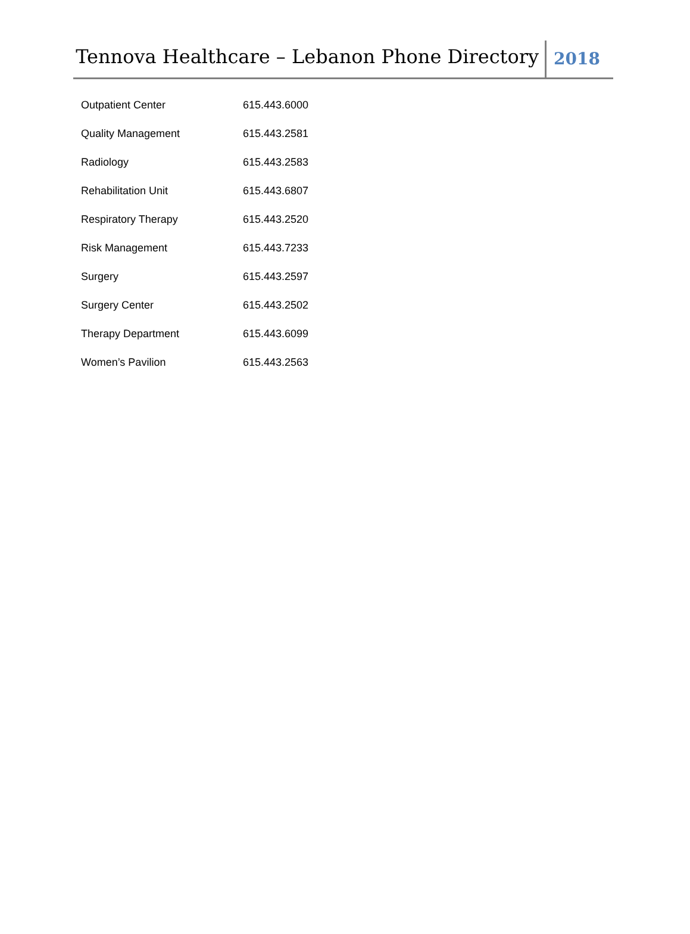Tennova Healthcare – Lebanon Phone Directory
2018
| Outpatient Center | 615.443.6000 |
| Quality Management | 615.443.2581 |
| Radiology | 615.443.2583 |
| Rehabilitation Unit | 615.443.6807 |
| Respiratory Therapy | 615.443.2520 |
| Risk Management | 615.443.7233 |
| Surgery | 615.443.2597 |
| Surgery Center | 615.443.2502 |
| Therapy Department | 615.443.6099 |
| Women’s Pavilion | 615.443.2563 |